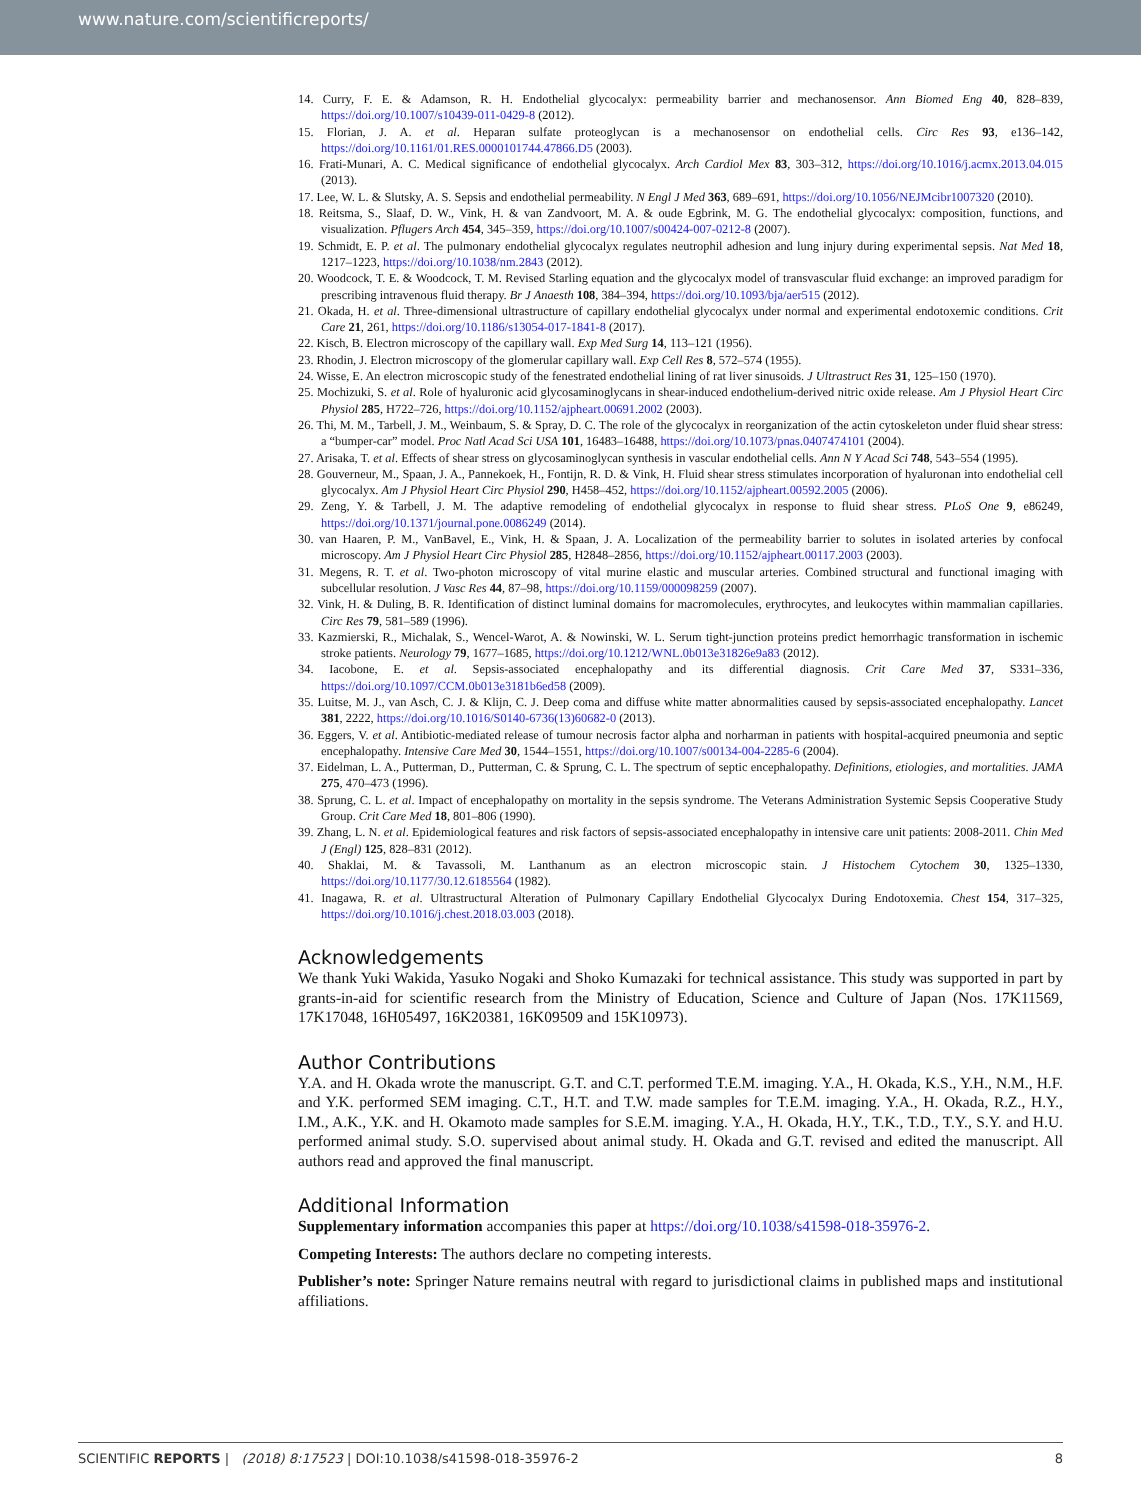www.nature.com/scientificreports/
14. Curry, F. E. & Adamson, R. H. Endothelial glycocalyx: permeability barrier and mechanosensor. Ann Biomed Eng 40, 828–839, https://doi.org/10.1007/s10439-011-0429-8 (2012).
15. Florian, J. A. et al. Heparan sulfate proteoglycan is a mechanosensor on endothelial cells. Circ Res 93, e136–142, https://doi.org/10.1161/01.RES.0000101744.47866.D5 (2003).
16. Frati-Munari, A. C. Medical significance of endothelial glycocalyx. Arch Cardiol Mex 83, 303–312, https://doi.org/10.1016/j.acmx.2013.04.015 (2013).
17. Lee, W. L. & Slutsky, A. S. Sepsis and endothelial permeability. N Engl J Med 363, 689–691, https://doi.org/10.1056/NEJMcibr1007320 (2010).
18. Reitsma, S., Slaaf, D. W., Vink, H. & van Zandvoort, M. A. & oude Egbrink, M. G. The endothelial glycocalyx: composition, functions, and visualization. Pflugers Arch 454, 345–359, https://doi.org/10.1007/s00424-007-0212-8 (2007).
19. Schmidt, E. P. et al. The pulmonary endothelial glycocalyx regulates neutrophil adhesion and lung injury during experimental sepsis. Nat Med 18, 1217–1223, https://doi.org/10.1038/nm.2843 (2012).
20. Woodcock, T. E. & Woodcock, T. M. Revised Starling equation and the glycocalyx model of transvascular fluid exchange: an improved paradigm for prescribing intravenous fluid therapy. Br J Anaesth 108, 384–394, https://doi.org/10.1093/bja/aer515 (2012).
21. Okada, H. et al. Three-dimensional ultrastructure of capillary endothelial glycocalyx under normal and experimental endotoxemic conditions. Crit Care 21, 261, https://doi.org/10.1186/s13054-017-1841-8 (2017).
22. Kisch, B. Electron microscopy of the capillary wall. Exp Med Surg 14, 113–121 (1956).
23. Rhodin, J. Electron microscopy of the glomerular capillary wall. Exp Cell Res 8, 572–574 (1955).
24. Wisse, E. An electron microscopic study of the fenestrated endothelial lining of rat liver sinusoids. J Ultrastruct Res 31, 125–150 (1970).
25. Mochizuki, S. et al. Role of hyaluronic acid glycosaminoglycans in shear-induced endothelium-derived nitric oxide release. Am J Physiol Heart Circ Physiol 285, H722–726, https://doi.org/10.1152/ajpheart.00691.2002 (2003).
26. Thi, M. M., Tarbell, J. M., Weinbaum, S. & Spray, D. C. The role of the glycocalyx in reorganization of the actin cytoskeleton under fluid shear stress: a “bumper-car” model. Proc Natl Acad Sci USA 101, 16483–16488, https://doi.org/10.1073/pnas.0407474101 (2004).
27. Arisaka, T. et al. Effects of shear stress on glycosaminoglycan synthesis in vascular endothelial cells. Ann N Y Acad Sci 748, 543–554 (1995).
28. Gouverneur, M., Spaan, J. A., Pannekoek, H., Fontijn, R. D. & Vink, H. Fluid shear stress stimulates incorporation of hyaluronan into endothelial cell glycocalyx. Am J Physiol Heart Circ Physiol 290, H458–452, https://doi.org/10.1152/ajpheart.00592.2005 (2006).
29. Zeng, Y. & Tarbell, J. M. The adaptive remodeling of endothelial glycocalyx in response to fluid shear stress. PLoS One 9, e86249, https://doi.org/10.1371/journal.pone.0086249 (2014).
30. van Haaren, P. M., VanBavel, E., Vink, H. & Spaan, J. A. Localization of the permeability barrier to solutes in isolated arteries by confocal microscopy. Am J Physiol Heart Circ Physiol 285, H2848–2856, https://doi.org/10.1152/ajpheart.00117.2003 (2003).
31. Megens, R. T. et al. Two-photon microscopy of vital murine elastic and muscular arteries. Combined structural and functional imaging with subcellular resolution. J Vasc Res 44, 87–98, https://doi.org/10.1159/000098259 (2007).
32. Vink, H. & Duling, B. R. Identification of distinct luminal domains for macromolecules, erythrocytes, and leukocytes within mammalian capillaries. Circ Res 79, 581–589 (1996).
33. Kazmierski, R., Michalak, S., Wencel-Warot, A. & Nowinski, W. L. Serum tight-junction proteins predict hemorrhagic transformation in ischemic stroke patients. Neurology 79, 1677–1685, https://doi.org/10.1212/WNL.0b013e31826e9a83 (2012).
34. Iacobone, E. et al. Sepsis-associated encephalopathy and its differential diagnosis. Crit Care Med 37, S331–336, https://doi.org/10.1097/CCM.0b013e3181b6ed58 (2009).
35. Luitse, M. J., van Asch, C. J. & Klijn, C. J. Deep coma and diffuse white matter abnormalities caused by sepsis-associated encephalopathy. Lancet 381, 2222, https://doi.org/10.1016/S0140-6736(13)60682-0 (2013).
36. Eggers, V. et al. Antibiotic-mediated release of tumour necrosis factor alpha and norharman in patients with hospital-acquired pneumonia and septic encephalopathy. Intensive Care Med 30, 1544–1551, https://doi.org/10.1007/s00134-004-2285-6 (2004).
37. Eidelman, L. A., Putterman, D., Putterman, C. & Sprung, C. L. The spectrum of septic encephalopathy. Definitions, etiologies, and mortalities. JAMA 275, 470–473 (1996).
38. Sprung, C. L. et al. Impact of encephalopathy on mortality in the sepsis syndrome. The Veterans Administration Systemic Sepsis Cooperative Study Group. Crit Care Med 18, 801–806 (1990).
39. Zhang, L. N. et al. Epidemiological features and risk factors of sepsis-associated encephalopathy in intensive care unit patients: 2008-2011. Chin Med J (Engl) 125, 828–831 (2012).
40. Shaklai, M. & Tavassoli, M. Lanthanum as an electron microscopic stain. J Histochem Cytochem 30, 1325–1330, https://doi.org/10.1177/30.12.6185564 (1982).
41. Inagawa, R. et al. Ultrastructural Alteration of Pulmonary Capillary Endothelial Glycocalyx During Endotoxemia. Chest 154, 317–325, https://doi.org/10.1016/j.chest.2018.03.003 (2018).
Acknowledgements
We thank Yuki Wakida, Yasuko Nogaki and Shoko Kumazaki for technical assistance. This study was supported in part by grants-in-aid for scientific research from the Ministry of Education, Science and Culture of Japan (Nos. 17K11569, 17K17048, 16H05497, 16K20381, 16K09509 and 15K10973).
Author Contributions
Y.A. and H. Okada wrote the manuscript. G.T. and C.T. performed T.E.M. imaging. Y.A., H. Okada, K.S., Y.H., N.M., H.F. and Y.K. performed SEM imaging. C.T., H.T. and T.W. made samples for T.E.M. imaging. Y.A., H. Okada, R.Z., H.Y., I.M., A.K., Y.K. and H. Okamoto made samples for S.E.M. imaging. Y.A., H. Okada, H.Y., T.K., T.D., T.Y., S.Y. and H.U. performed animal study. S.O. supervised about animal study. H. Okada and G.T. revised and edited the manuscript. All authors read and approved the final manuscript.
Additional Information
Supplementary information accompanies this paper at https://doi.org/10.1038/s41598-018-35976-2.
Competing Interests: The authors declare no competing interests.
Publisher’s note: Springer Nature remains neutral with regard to jurisdictional claims in published maps and institutional affiliations.
SCIENTIFIC REPORTS | (2018) 8:17523 | DOI:10.1038/s41598-018-35976-2 8